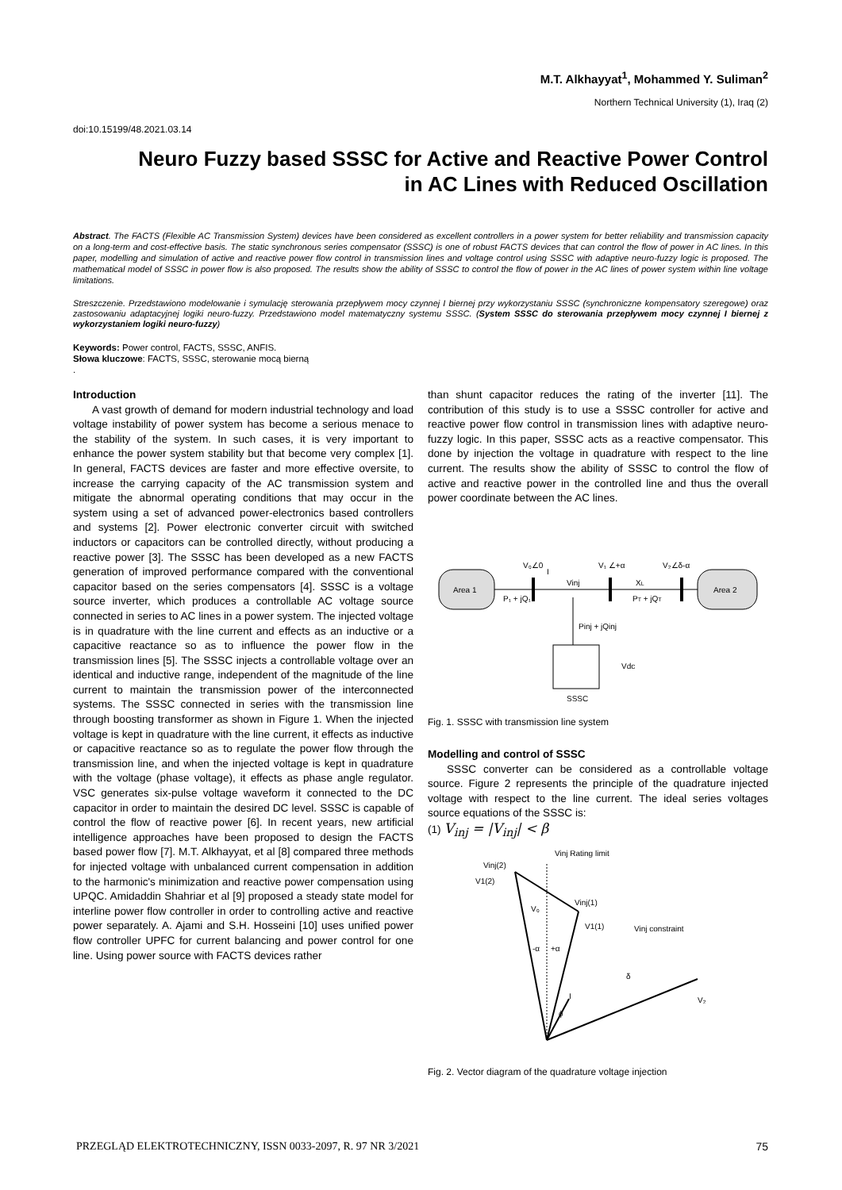M.T. Alkhayyat<sup>1</sup>, Mohammed Y. Suliman<sup>2</sup>
Northern Technical University (1), Iraq (2)
doi:10.15199/48.2021.03.14
Neuro Fuzzy based SSSC for Active and Reactive Power Control
in AC Lines with Reduced Oscillation
Abstract. The FACTS (Flexible AC Transmission System) devices have been considered as excellent controllers in a power system for better reliability and transmission capacity on a long-term and cost-effective basis. The static synchronous series compensator (SSSC) is one of robust FACTS devices that can control the flow of power in AC lines. In this paper, modelling and simulation of active and reactive power flow control in transmission lines and voltage control using SSSC with adaptive neuro-fuzzy logic is proposed. The mathematical model of SSSC in power flow is also proposed. The results show the ability of SSSC to control the flow of power in the AC lines of power system within line voltage limitations.
Streszczenie. Przedstawiono modelowanie i symulację sterowania przepływem mocy czynnej I biernej przy wykorzystaniu SSSC (synchroniczne kompensatory szeregowe) oraz zastosowaniu adaptacyjnej logiki neuro-fuzzy. Przedstawiono model matematyczny systemu SSSC. (System SSSC do sterowania przepływem mocy czynnej I biernej z wykorzystaniem logiki neuro-fuzzy)
Keywords: Power control, FACTS, SSSC, ANFIS.
Słowa kluczowe: FACTS, SSSC, sterowanie mocą bierną
.
Introduction
A vast growth of demand for modern industrial technology and load voltage instability of power system has become a serious menace to the stability of the system. In such cases, it is very important to enhance the power system stability but that become very complex [1]. In general, FACTS devices are faster and more effective oversite, to increase the carrying capacity of the AC transmission system and mitigate the abnormal operating conditions that may occur in the system using a set of advanced power-electronics based controllers and systems [2]. Power electronic converter circuit with switched inductors or capacitors can be controlled directly, without producing a reactive power [3]. The SSSC has been developed as a new FACTS generation of improved performance compared with the conventional capacitor based on the series compensators [4]. SSSC is a voltage source inverter, which produces a controllable AC voltage source connected in series to AC lines in a power system. The injected voltage is in quadrature with the line current and effects as an inductive or a capacitive reactance so as to influence the power flow in the transmission lines [5]. The SSSC injects a controllable voltage over an identical and inductive range, independent of the magnitude of the line current to maintain the transmission power of the interconnected systems. The SSSC connected in series with the transmission line through boosting transformer as shown in Figure 1. When the injected voltage is kept in quadrature with the line current, it effects as inductive or capacitive reactance so as to regulate the power flow through the transmission line, and when the injected voltage is kept in quadrature with the voltage (phase voltage), it effects as phase angle regulator. VSC generates six-pulse voltage waveform it connected to the DC capacitor in order to maintain the desired DC level. SSSC is capable of control the flow of reactive power [6]. In recent years, new artificial intelligence approaches have been proposed to design the FACTS based power flow [7]. M.T. Alkhayyat, et al [8] compared three methods for injected voltage with unbalanced current compensation in addition to the harmonic's minimization and reactive power compensation using UPQC. Amidaddin Shahriar et al [9] proposed a steady state model for interline power flow controller in order to controlling active and reactive power separately. A. Ajami and S.H. Hosseini [10] uses unified power flow controller UPFC for current balancing and power control for one line. Using power source with FACTS devices rather
than shunt capacitor reduces the rating of the inverter [11]. The contribution of this study is to use a SSSC controller for active and reactive power flow control in transmission lines with adaptive neuro-fuzzy logic. In this paper, SSSC acts as a reactive compensator. This done by injection the voltage in quadrature with respect to the line current. The results show the ability of SSSC to control the flow of active and reactive power in the controlled line and thus the overall power coordinate between the AC lines.
Area 1
Area 2
I
V₀∠0
P₁ + jQ₁
Vinj
V₁ ∠+α
XL
V₂∠δ-α
PT + jQT
Pinj + jQinj
Vdc
SSSC
Fig. 1. SSSC with transmission line system
Modelling and control of SSSC
SSSC converter can be considered as a controllable voltage source. Figure 2 represents the principle of the quadrature injected voltage with respect to the line current. The ideal series voltages source equations of the SSSC is:
(1) V<sub>inj</sub> = |V<sub>inj</sub>| < β
Vinj(2)
V1(2)
V₀
Vinj(1)
V1(1)
-α
+α
δ
V₂
I
ϕ
Vinj Rating limit
Vinj constraint
Fig. 2. Vector diagram of the quadrature voltage injection
PRZEGLĄD ELEKTROTECHNICZNY, ISSN 0033-2097, R. 97 NR 3/2021 75